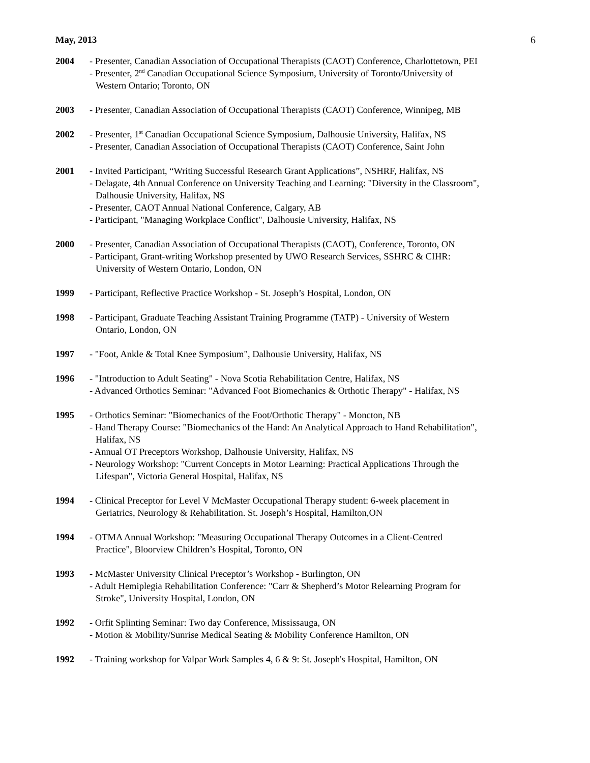May, 2013 6
2004 - Presenter, Canadian Association of Occupational Therapists (CAOT) Conference, Charlottetown, PEI
- Presenter, 2<sup>nd</sup> Canadian Occupational Science Symposium, University of Toronto/University of
Western Ontario; Toronto, ON
2003 - Presenter, Canadian Association of Occupational Therapists (CAOT) Conference, Winnipeg, MB
2002 - Presenter, 1<sup>st</sup> Canadian Occupational Science Symposium, Dalhousie University, Halifax, NS
- Presenter, Canadian Association of Occupational Therapists (CAOT) Conference, Saint John
2001 - Invited Participant, “Writing Successful Research Grant Applications”, NSHRF, Halifax, NS
- Delagate, 4th Annual Conference on University Teaching and Learning: "Diversity in the Classroom",
Dalhousie University, Halifax, NS
- Presenter, CAOT Annual National Conference, Calgary, AB
- Participant, "Managing Workplace Conflict", Dalhousie University, Halifax, NS
2000 - Presenter, Canadian Association of Occupational Therapists (CAOT), Conference, Toronto, ON
- Participant, Grant-writing Workshop presented by UWO Research Services, SSHRC & CIHR:
University of Western Ontario, London, ON
1999 - Participant, Reflective Practice Workshop - St. Joseph’s Hospital, London, ON
1998 - Participant, Graduate Teaching Assistant Training Programme (TATP) - University of Western
Ontario, London, ON
1997 - "Foot, Ankle & Total Knee Symposium", Dalhousie University, Halifax, NS
1996 - "Introduction to Adult Seating" - Nova Scotia Rehabilitation Centre, Halifax, NS
- Advanced Orthotics Seminar: "Advanced Foot Biomechanics & Orthotic Therapy" - Halifax, NS
1995 - Orthotics Seminar: "Biomechanics of the Foot/Orthotic Therapy" - Moncton, NB
- Hand Therapy Course: "Biomechanics of the Hand: An Analytical Approach to Hand Rehabilitation",
Halifax, NS
- Annual OT Preceptors Workshop, Dalhousie University, Halifax, NS
- Neurology Workshop: "Current Concepts in Motor Learning: Practical Applications Through the
Lifespan", Victoria General Hospital, Halifax, NS
1994 - Clinical Preceptor for Level V McMaster Occupational Therapy student: 6-week placement in
Geriatrics, Neurology & Rehabilitation. St. Joseph’s Hospital, Hamilton,ON
1994 - OTMA Annual Workshop: "Measuring Occupational Therapy Outcomes in a Client-Centred
Practice", Bloorview Children’s Hospital, Toronto, ON
1993 - McMaster University Clinical Preceptor’s Workshop - Burlington, ON
- Adult Hemiplegia Rehabilitation Conference: "Carr & Shepherd’s Motor Relearning Program for
Stroke", University Hospital, London, ON
1992 - Orfit Splinting Seminar: Two day Conference, Mississauga, ON
- Motion & Mobility/Sunrise Medical Seating & Mobility Conference Hamilton, ON
1992 - Training workshop for Valpar Work Samples 4, 6 & 9: St. Joseph's Hospital, Hamilton, ON